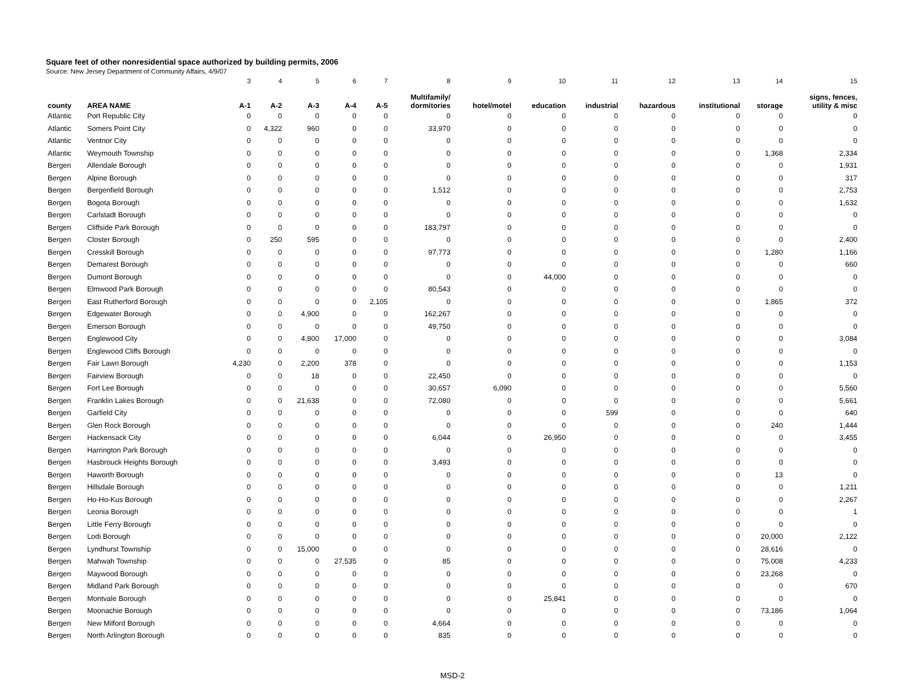Square feet of other nonresidential space authorized by building permits, 2006
Source: New Jersey Department of Community Affairs, 4/9/07
| | | 3 | 4 | 5 | 6 | 7 | 8 | 9 | 10 | 11 | 12 | 13 | 14 | 15 |
| county | AREA NAME | A-1 | A-2 | A-3 | A-4 | A-5 | Multifamily/ dormitories | hotel/motel | education | industrial | hazardous | institutional | storage | signs, fences, utility & misc |
| Atlantic | Port Republic City | 0 | 0 | 0 | 0 | 0 | 0 | 0 | 0 | 0 | 0 | 0 | 0 | 0 |
| Atlantic | Somers Point City | 0 | 4,322 | 960 | 0 | 0 | 33,970 | 0 | 0 | 0 | 0 | 0 | 0 | 0 |
| Atlantic | Ventnor City | 0 | 0 | 0 | 0 | 0 | 0 | 0 | 0 | 0 | 0 | 0 | 0 | 0 |
| Atlantic | Weymouth Township | 0 | 0 | 0 | 0 | 0 | 0 | 0 | 0 | 0 | 0 | 0 | 1,368 | 2,334 |
| Bergen | Allendale Borough | 0 | 0 | 0 | 0 | 0 | 0 | 0 | 0 | 0 | 0 | 0 | 0 | 1,931 |
| Bergen | Alpine Borough | 0 | 0 | 0 | 0 | 0 | 0 | 0 | 0 | 0 | 0 | 0 | 0 | 317 |
| Bergen | Bergenfield Borough | 0 | 0 | 0 | 0 | 0 | 1,512 | 0 | 0 | 0 | 0 | 0 | 0 | 2,753 |
| Bergen | Bogota Borough | 0 | 0 | 0 | 0 | 0 | 0 | 0 | 0 | 0 | 0 | 0 | 0 | 1,632 |
| Bergen | Carlstadt Borough | 0 | 0 | 0 | 0 | 0 | 0 | 0 | 0 | 0 | 0 | 0 | 0 | 0 |
| Bergen | Cliffside Park Borough | 0 | 0 | 0 | 0 | 0 | 183,797 | 0 | 0 | 0 | 0 | 0 | 0 | 0 |
| Bergen | Closter Borough | 0 | 250 | 595 | 0 | 0 | 0 | 0 | 0 | 0 | 0 | 0 | 0 | 2,400 |
| Bergen | Cresskill Borough | 0 | 0 | 0 | 0 | 0 | 97,773 | 0 | 0 | 0 | 0 | 0 | 1,280 | 1,166 |
| Bergen | Demarest Borough | 0 | 0 | 0 | 0 | 0 | 0 | 0 | 0 | 0 | 0 | 0 | 0 | 660 |
| Bergen | Dumont Borough | 0 | 0 | 0 | 0 | 0 | 0 | 0 | 44,000 | 0 | 0 | 0 | 0 | 0 |
| Bergen | Elmwood Park Borough | 0 | 0 | 0 | 0 | 0 | 80,543 | 0 | 0 | 0 | 0 | 0 | 0 | 0 |
| Bergen | East Rutherford Borough | 0 | 0 | 0 | 0 | 2,105 | 0 | 0 | 0 | 0 | 0 | 0 | 1,865 | 372 |
| Bergen | Edgewater Borough | 0 | 0 | 4,900 | 0 | 0 | 162,267 | 0 | 0 | 0 | 0 | 0 | 0 | 0 |
| Bergen | Emerson Borough | 0 | 0 | 0 | 0 | 0 | 49,750 | 0 | 0 | 0 | 0 | 0 | 0 | 0 |
| Bergen | Englewood City | 0 | 0 | 4,800 | 17,000 | 0 | 0 | 0 | 0 | 0 | 0 | 0 | 0 | 3,084 |
| Bergen | Englewood Cliffs Borough | 0 | 0 | 0 | 0 | 0 | 0 | 0 | 0 | 0 | 0 | 0 | 0 | 0 |
| Bergen | Fair Lawn Borough | 4,230 | 0 | 2,200 | 378 | 0 | 0 | 0 | 0 | 0 | 0 | 0 | 0 | 1,153 |
| Bergen | Fairview Borough | 0 | 0 | 18 | 0 | 0 | 22,450 | 0 | 0 | 0 | 0 | 0 | 0 | 0 |
| Bergen | Fort Lee Borough | 0 | 0 | 0 | 0 | 0 | 30,657 | 6,090 | 0 | 0 | 0 | 0 | 0 | 5,560 |
| Bergen | Franklin Lakes Borough | 0 | 0 | 21,638 | 0 | 0 | 72,080 | 0 | 0 | 0 | 0 | 0 | 0 | 5,661 |
| Bergen | Garfield City | 0 | 0 | 0 | 0 | 0 | 0 | 0 | 0 | 599 | 0 | 0 | 0 | 640 |
| Bergen | Glen Rock Borough | 0 | 0 | 0 | 0 | 0 | 0 | 0 | 0 | 0 | 0 | 0 | 240 | 1,444 |
| Bergen | Hackensack City | 0 | 0 | 0 | 0 | 0 | 6,044 | 0 | 26,950 | 0 | 0 | 0 | 0 | 3,455 |
| Bergen | Harrington Park Borough | 0 | 0 | 0 | 0 | 0 | 0 | 0 | 0 | 0 | 0 | 0 | 0 | 0 |
| Bergen | Hasbrouck Heights Borough | 0 | 0 | 0 | 0 | 0 | 3,493 | 0 | 0 | 0 | 0 | 0 | 0 | 0 |
| Bergen | Haworth Borough | 0 | 0 | 0 | 0 | 0 | 0 | 0 | 0 | 0 | 0 | 0 | 13 | 0 |
| Bergen | Hillsdale Borough | 0 | 0 | 0 | 0 | 0 | 0 | 0 | 0 | 0 | 0 | 0 | 0 | 1,211 |
| Bergen | Ho-Ho-Kus Borough | 0 | 0 | 0 | 0 | 0 | 0 | 0 | 0 | 0 | 0 | 0 | 0 | 2,267 |
| Bergen | Leonia Borough | 0 | 0 | 0 | 0 | 0 | 0 | 0 | 0 | 0 | 0 | 0 | 0 | 1 |
| Bergen | Little Ferry Borough | 0 | 0 | 0 | 0 | 0 | 0 | 0 | 0 | 0 | 0 | 0 | 0 | 0 |
| Bergen | Lodi Borough | 0 | 0 | 0 | 0 | 0 | 0 | 0 | 0 | 0 | 0 | 0 | 20,000 | 2,122 |
| Bergen | Lyndhurst Township | 0 | 0 | 15,000 | 0 | 0 | 0 | 0 | 0 | 0 | 0 | 0 | 28,616 | 0 |
| Bergen | Mahwah Township | 0 | 0 | 0 | 27,535 | 0 | 85 | 0 | 0 | 0 | 0 | 0 | 75,008 | 4,233 |
| Bergen | Maywood Borough | 0 | 0 | 0 | 0 | 0 | 0 | 0 | 0 | 0 | 0 | 0 | 23,268 | 0 |
| Bergen | Midland Park Borough | 0 | 0 | 0 | 0 | 0 | 0 | 0 | 0 | 0 | 0 | 0 | 0 | 670 |
| Bergen | Montvale Borough | 0 | 0 | 0 | 0 | 0 | 0 | 0 | 25,841 | 0 | 0 | 0 | 0 | 0 |
| Bergen | Moonachie Borough | 0 | 0 | 0 | 0 | 0 | 0 | 0 | 0 | 0 | 0 | 0 | 73,186 | 1,064 |
| Bergen | New Milford Borough | 0 | 0 | 0 | 0 | 0 | 4,664 | 0 | 0 | 0 | 0 | 0 | 0 | 0 |
| Bergen | North Arlington Borough | 0 | 0 | 0 | 0 | 0 | 835 | 0 | 0 | 0 | 0 | 0 | 0 | 0 |
MSD-2